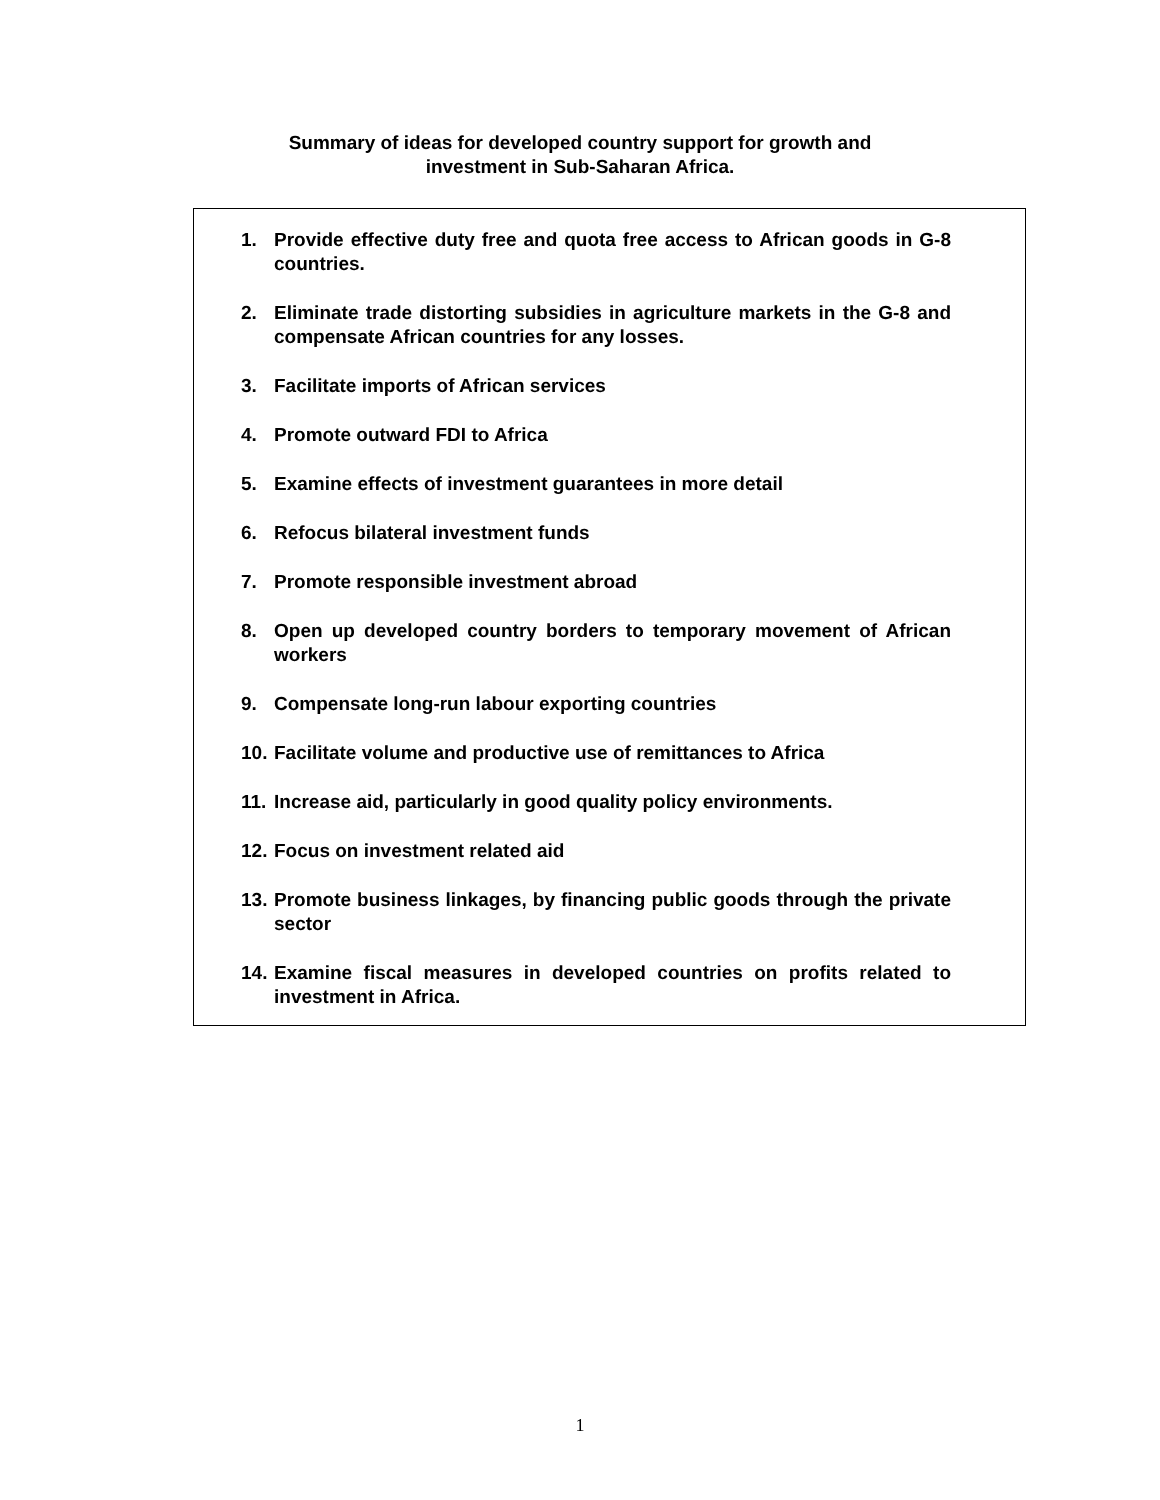Summary of ideas for developed country support for growth and
investment in Sub-Saharan Africa.
1. Provide effective duty free and quota free access to African goods in G-8 countries.
2. Eliminate trade distorting subsidies in agriculture markets in the G-8 and compensate African countries for any losses.
3. Facilitate imports of African services
4. Promote outward FDI to Africa
5. Examine effects of investment guarantees in more detail
6. Refocus bilateral investment funds
7. Promote responsible investment abroad
8. Open up developed country borders to temporary movement of African workers
9. Compensate long-run labour exporting countries
10. Facilitate volume and productive use of remittances to Africa
11. Increase aid, particularly in good quality policy environments.
12. Focus on investment related aid
13. Promote business linkages, by financing public goods through the private sector
14. Examine fiscal measures in developed countries on profits related to investment in Africa.
1